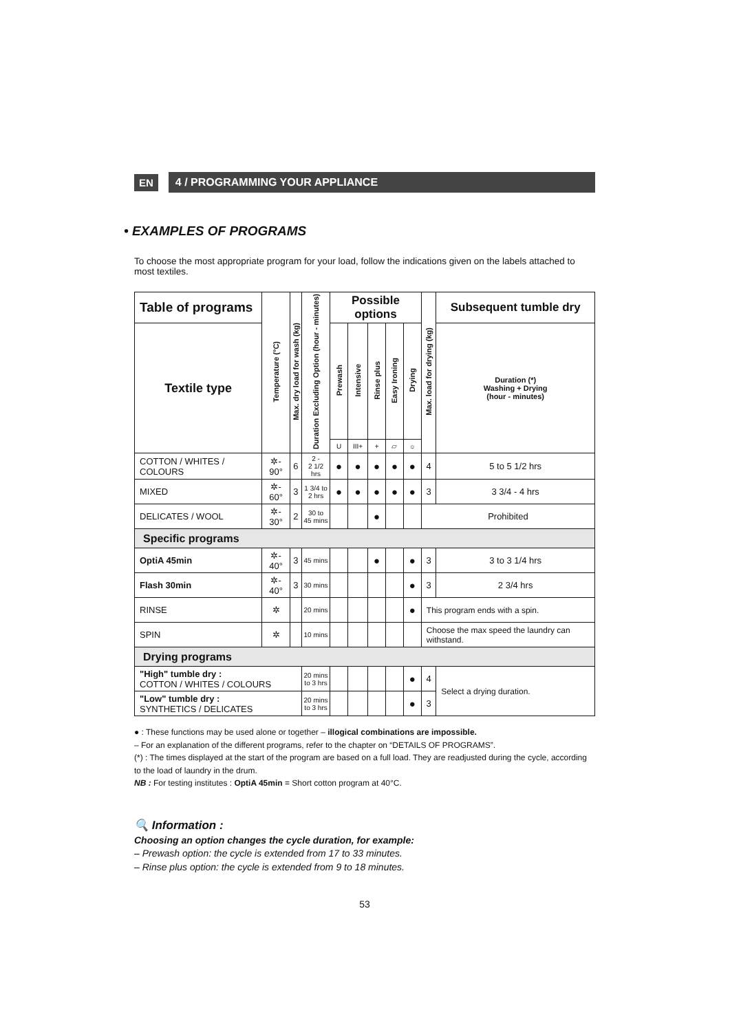EN 4 / PROGRAMMING YOUR APPLIANCE
• EXAMPLES OF PROGRAMS
To choose the most appropriate program for your load, follow the indications given on the labels attached to most textiles.
| Table of programs | Temperature (°C) | Max. dry load for wash (kg) | Duration Excluding Option (hour - minutes) | Possible options | | | | | Max. load for drying (kg) | Subsequent tumble dry |
| --- | --- | --- | --- | --- | --- | --- | --- | --- | --- | --- |
| Textile type | | | | Prewash | Intensive | Rinse plus | Easy Ironing | Drying | | Duration (*) Washing + Drying (hour - minutes) |
| | | | | U | III+ | + | ▱ | ☼ | | |
| COTTON / WHITES / COLOURS | ✲- 90° | 6 | 2 - 2 1/2 hrs | ● | ● | ● | ● | ● | 4 | 5 to 5 1/2 hrs |
| MIXED | ✲- 60° | 3 | 1 3/4 to 2 hrs | ● | ● | ● | ● | ● | 3 | 3 3/4 - 4 hrs |
| DELICATES / WOOL | ✲- 30° | 2 | 30 to 45 mins | | | ● | | | Prohibited | |
| Specific programs | | | | | | | | | | |
| OptiA 45min | ✲- 40° | 3 | 45 mins | | | ● | | ● | 3 | 3 to 3 1/4 hrs |
| Flash 30min | ✲- 40° | 3 | 30 mins | | | | | ● | 3 | 2 3/4 hrs |
| RINSE | ✲ | | 20 mins | | | | | ● | This program ends with a spin. | |
| SPIN | ✲ | | 10 mins | | | | | | Choose the max speed the laundry can withstand. | |
| Drying programs | | | | | | | | | | |
| "High" tumble dry : COTTON / WHITES / COLOURS | | | 20 mins to 3 hrs | | | | | ● | 4 | Select a drying duration. |
| "Low" tumble dry : SYNTHETICS / DELICATES | | | 20 mins to 3 hrs | | | | | ● | 3 | |
● : These functions may be used alone or together – illogical combinations are impossible.
– For an explanation of the different programs, refer to the chapter on “DETAILS OF PROGRAMS”.
(*) : The times displayed at the start of the program are based on a full load. They are readjusted during the cycle, according to the load of laundry in the drum.
NB : For testing institutes : OptiA 45min = Short cotton program at 40°C.
🔍 Information :
Choosing an option changes the cycle duration, for example:
– Prewash option: the cycle is extended from 17 to 33 minutes.
– Rinse plus option: the cycle is extended from 9 to 18 minutes.
53